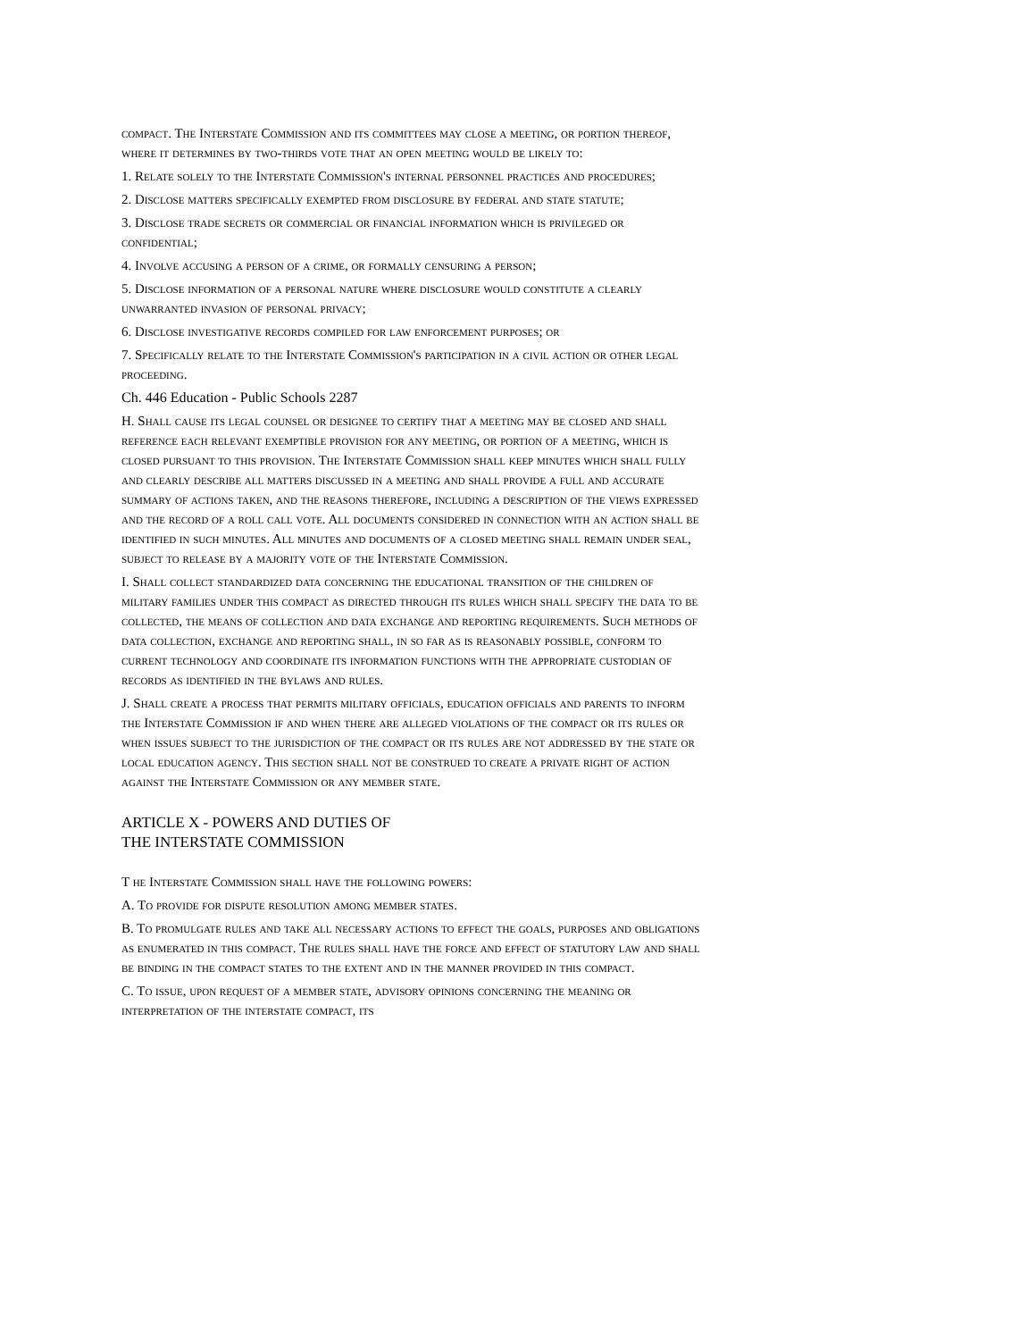compact. The Interstate Commission and its committees may close a meeting, or portion thereof, where it determines by two-thirds vote that an open meeting would be likely to:
1. Relate solely to the Interstate Commission's internal personnel practices and procedures;
2. Disclose matters specifically exempted from disclosure by federal and state statute;
3. Disclose trade secrets or commercial or financial information which is privileged or confidential;
4. Involve accusing a person of a crime, or formally censuring a person;
5. Disclose information of a personal nature where disclosure would constitute a clearly unwarranted invasion of personal privacy;
6. Disclose investigative records compiled for law enforcement purposes; or
7. Specifically relate to the Interstate Commission's participation in a civil action or other legal proceeding.
Ch. 446 Education - Public Schools 2287
H. Shall cause its legal counsel or designee to certify that a meeting may be closed and shall reference each relevant exemptible provision for any meeting, or portion of a meeting, which is closed pursuant to this provision. The Interstate Commission shall keep minutes which shall fully and clearly describe all matters discussed in a meeting and shall provide a full and accurate summary of actions taken, and the reasons therefore, including a description of the views expressed and the record of a roll call vote. All documents considered in connection with an action shall be identified in such minutes. All minutes and documents of a closed meeting shall remain under seal, subject to release by a majority vote of the Interstate Commission.
I. Shall collect standardized data concerning the educational transition of the children of military families under this compact as directed through its rules which shall specify the data to be collected, the means of collection and data exchange and reporting requirements. Such methods of data collection, exchange and reporting shall, in so far as is reasonably possible, conform to current technology and coordinate its information functions with the appropriate custodian of records as identified in the bylaws and rules.
J. Shall create a process that permits military officials, education officials and parents to inform the Interstate Commission if and when there are alleged violations of the compact or its rules or when issues subject to the jurisdiction of the compact or its rules are not addressed by the state or local education agency. This section shall not be construed to create a private right of action against the Interstate Commission or any member state.
ARTICLE X - POWERS AND DUTIES OF
THE INTERSTATE COMMISSION
T he Interstate Commission shall have the following powers:
A. To provide for dispute resolution among member states.
B. To promulgate rules and take all necessary actions to effect the goals, purposes and obligations as enumerated in this compact. The rules shall have the force and effect of statutory law and shall be binding in the compact states to the extent and in the manner provided in this compact.
C. To issue, upon request of a member state, advisory opinions concerning the meaning or interpretation of the interstate compact, its